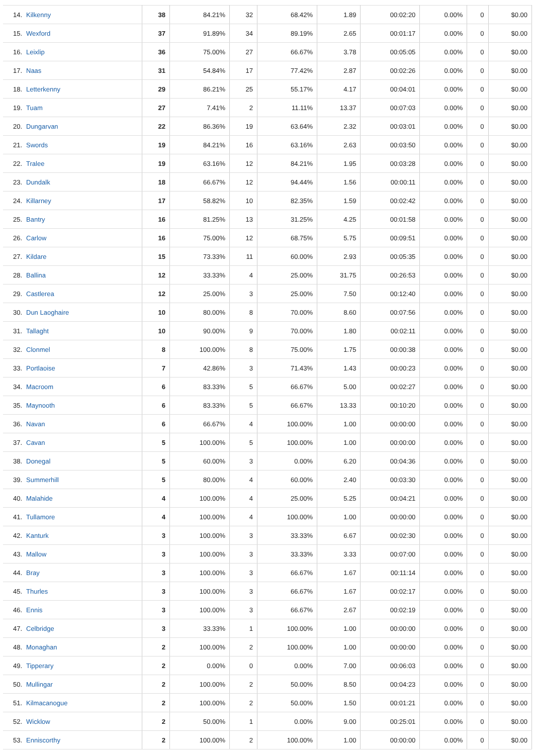| 14. Kilkenny | 38 | 84.21% | 32 | 68.42% | 1.89 | 00:02:20 | 0.00% | 0 | $0.00 |
| 15. Wexford | 37 | 91.89% | 34 | 89.19% | 2.65 | 00:01:17 | 0.00% | 0 | $0.00 |
| 16. Leixlip | 36 | 75.00% | 27 | 66.67% | 3.78 | 00:05:05 | 0.00% | 0 | $0.00 |
| 17. Naas | 31 | 54.84% | 17 | 77.42% | 2.87 | 00:02:26 | 0.00% | 0 | $0.00 |
| 18. Letterkenny | 29 | 86.21% | 25 | 55.17% | 4.17 | 00:04:01 | 0.00% | 0 | $0.00 |
| 19. Tuam | 27 | 7.41% | 2 | 11.11% | 13.37 | 00:07:03 | 0.00% | 0 | $0.00 |
| 20. Dungarvan | 22 | 86.36% | 19 | 63.64% | 2.32 | 00:03:01 | 0.00% | 0 | $0.00 |
| 21. Swords | 19 | 84.21% | 16 | 63.16% | 2.63 | 00:03:50 | 0.00% | 0 | $0.00 |
| 22. Tralee | 19 | 63.16% | 12 | 84.21% | 1.95 | 00:03:28 | 0.00% | 0 | $0.00 |
| 23. Dundalk | 18 | 66.67% | 12 | 94.44% | 1.56 | 00:00:11 | 0.00% | 0 | $0.00 |
| 24. Killarney | 17 | 58.82% | 10 | 82.35% | 1.59 | 00:02:42 | 0.00% | 0 | $0.00 |
| 25. Bantry | 16 | 81.25% | 13 | 31.25% | 4.25 | 00:01:58 | 0.00% | 0 | $0.00 |
| 26. Carlow | 16 | 75.00% | 12 | 68.75% | 5.75 | 00:09:51 | 0.00% | 0 | $0.00 |
| 27. Kildare | 15 | 73.33% | 11 | 60.00% | 2.93 | 00:05:35 | 0.00% | 0 | $0.00 |
| 28. Ballina | 12 | 33.33% | 4 | 25.00% | 31.75 | 00:26:53 | 0.00% | 0 | $0.00 |
| 29. Castlerea | 12 | 25.00% | 3 | 25.00% | 7.50 | 00:12:40 | 0.00% | 0 | $0.00 |
| 30. Dun Laoghaire | 10 | 80.00% | 8 | 70.00% | 8.60 | 00:07:56 | 0.00% | 0 | $0.00 |
| 31. Tallaght | 10 | 90.00% | 9 | 70.00% | 1.80 | 00:02:11 | 0.00% | 0 | $0.00 |
| 32. Clonmel | 8 | 100.00% | 8 | 75.00% | 1.75 | 00:00:38 | 0.00% | 0 | $0.00 |
| 33. Portlaoise | 7 | 42.86% | 3 | 71.43% | 1.43 | 00:00:23 | 0.00% | 0 | $0.00 |
| 34. Macroom | 6 | 83.33% | 5 | 66.67% | 5.00 | 00:02:27 | 0.00% | 0 | $0.00 |
| 35. Maynooth | 6 | 83.33% | 5 | 66.67% | 13.33 | 00:10:20 | 0.00% | 0 | $0.00 |
| 36. Navan | 6 | 66.67% | 4 | 100.00% | 1.00 | 00:00:00 | 0.00% | 0 | $0.00 |
| 37. Cavan | 5 | 100.00% | 5 | 100.00% | 1.00 | 00:00:00 | 0.00% | 0 | $0.00 |
| 38. Donegal | 5 | 60.00% | 3 | 0.00% | 6.20 | 00:04:36 | 0.00% | 0 | $0.00 |
| 39. Summerhill | 5 | 80.00% | 4 | 60.00% | 2.40 | 00:03:30 | 0.00% | 0 | $0.00 |
| 40. Malahide | 4 | 100.00% | 4 | 25.00% | 5.25 | 00:04:21 | 0.00% | 0 | $0.00 |
| 41. Tullamore | 4 | 100.00% | 4 | 100.00% | 1.00 | 00:00:00 | 0.00% | 0 | $0.00 |
| 42. Kanturk | 3 | 100.00% | 3 | 33.33% | 6.67 | 00:02:30 | 0.00% | 0 | $0.00 |
| 43. Mallow | 3 | 100.00% | 3 | 33.33% | 3.33 | 00:07:00 | 0.00% | 0 | $0.00 |
| 44. Bray | 3 | 100.00% | 3 | 66.67% | 1.67 | 00:11:14 | 0.00% | 0 | $0.00 |
| 45. Thurles | 3 | 100.00% | 3 | 66.67% | 1.67 | 00:02:17 | 0.00% | 0 | $0.00 |
| 46. Ennis | 3 | 100.00% | 3 | 66.67% | 2.67 | 00:02:19 | 0.00% | 0 | $0.00 |
| 47. Celbridge | 3 | 33.33% | 1 | 100.00% | 1.00 | 00:00:00 | 0.00% | 0 | $0.00 |
| 48. Monaghan | 2 | 100.00% | 2 | 100.00% | 1.00 | 00:00:00 | 0.00% | 0 | $0.00 |
| 49. Tipperary | 2 | 0.00% | 0 | 0.00% | 7.00 | 00:06:03 | 0.00% | 0 | $0.00 |
| 50. Mullingar | 2 | 100.00% | 2 | 50.00% | 8.50 | 00:04:23 | 0.00% | 0 | $0.00 |
| 51. Kilmacanogue | 2 | 100.00% | 2 | 50.00% | 1.50 | 00:01:21 | 0.00% | 0 | $0.00 |
| 52. Wicklow | 2 | 50.00% | 1 | 0.00% | 9.00 | 00:25:01 | 0.00% | 0 | $0.00 |
| 53. Enniscorthy | 2 | 100.00% | 2 | 100.00% | 1.00 | 00:00:00 | 0.00% | 0 | $0.00 |